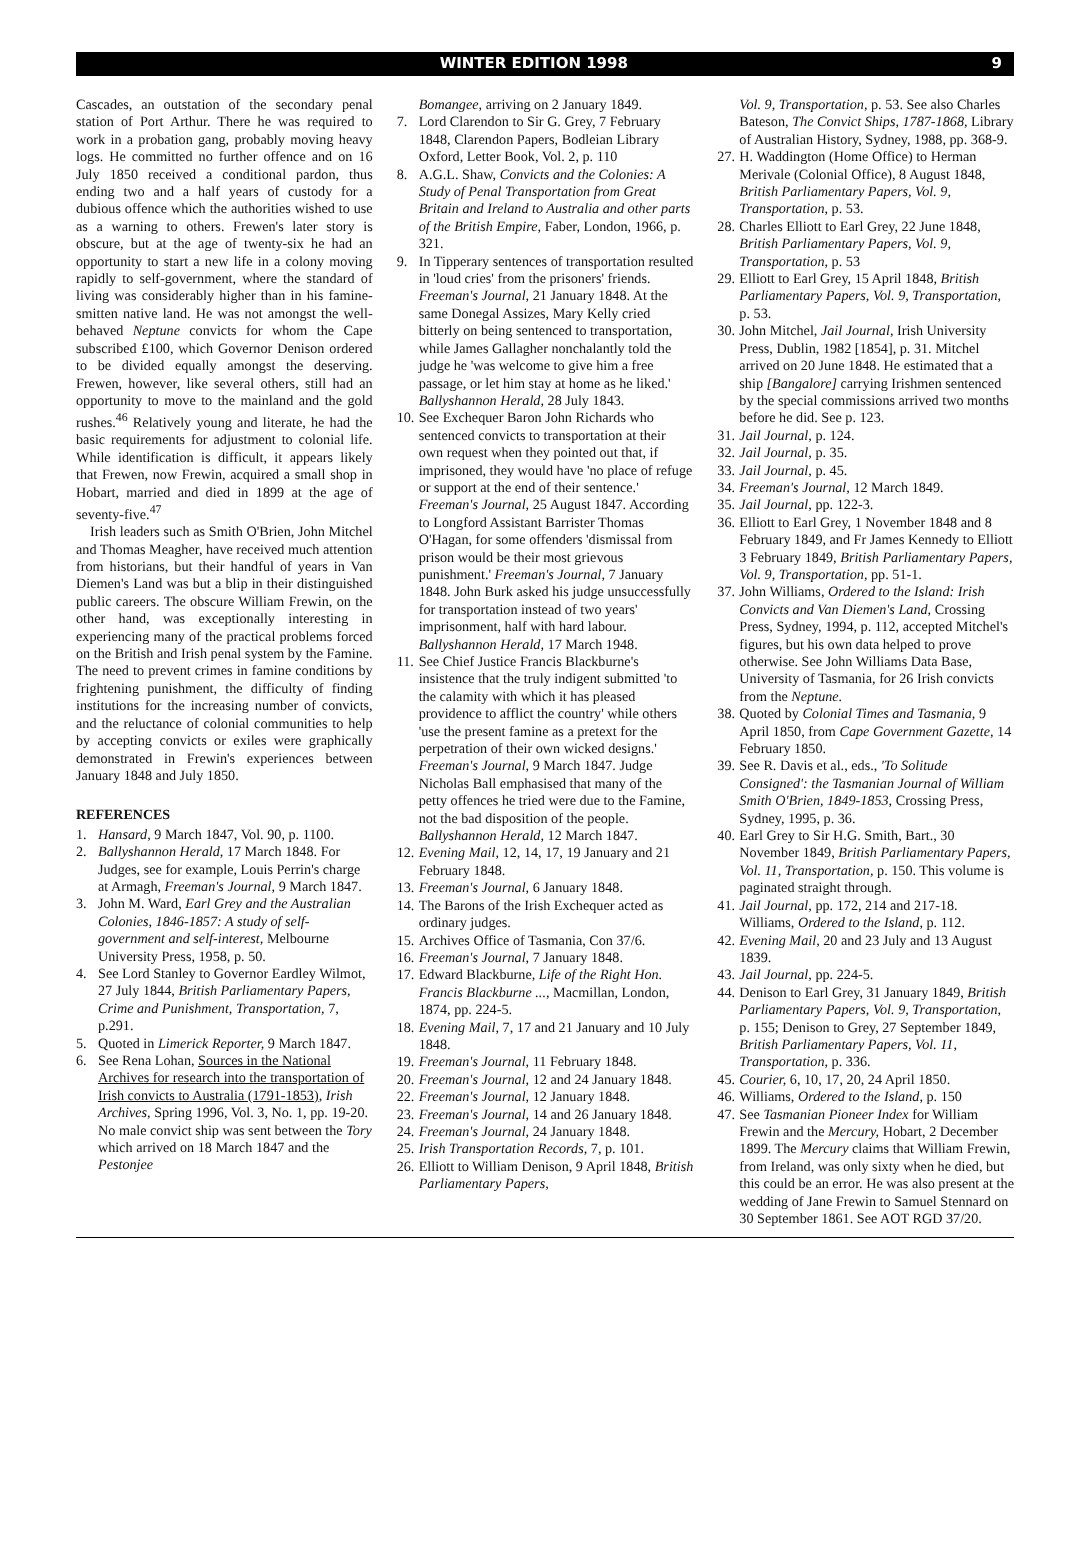WINTER EDITION 1998 9
Cascades, an outstation of the secondary penal station of Port Arthur. There he was required to work in a probation gang, probably moving heavy logs. He committed no further offence and on 16 July 1850 received a conditional pardon, thus ending two and a half years of custody for a dubious offence which the authorities wished to use as a warning to others. Frewen's later story is obscure, but at the age of twenty-six he had an opportunity to start a new life in a colony moving rapidly to self-government, where the standard of living was considerably higher than in his famine-smitten native land. He was not amongst the well-behaved Neptune convicts for whom the Cape subscribed £100, which Governor Denison ordered to be divided equally amongst the deserving. Frewen, however, like several others, still had an opportunity to move to the mainland and the gold rushes.<sup>46</sup> Relatively young and literate, he had the basic requirements for adjustment to colonial life. While identification is difficult, it appears likely that Frewen, now Frewin, acquired a small shop in Hobart, married and died in 1899 at the age of seventy-five.<sup>47</sup>
Irish leaders such as Smith O'Brien, John Mitchel and Thomas Meagher, have received much attention from historians, but their handful of years in Van Diemen's Land was but a blip in their distinguished public careers. The obscure William Frewin, on the other hand, was exceptionally interesting in experiencing many of the practical problems forced on the British and Irish penal system by the Famine. The need to prevent crimes in famine conditions by frightening punishment, the difficulty of finding institutions for the increasing number of convicts, and the reluctance of colonial communities to help by accepting convicts or exiles were graphically demonstrated in Frewin's experiences between January 1848 and July 1850.
REFERENCES
1. Hansard, 9 March 1847, Vol. 90, p. 1100.
2. Ballyshannon Herald, 17 March 1848. For Judges, see for example, Louis Perrin's charge at Armagh, Freeman's Journal, 9 March 1847.
3. John M. Ward, Earl Grey and the Australian Colonies, 1846-1857: A study of self-government and self-interest, Melbourne University Press, 1958, p. 50.
4. See Lord Stanley to Governor Eardley Wilmot, 27 July 1844, British Parliamentary Papers, Crime and Punishment, Transportation, 7, p.291.
5. Quoted in Limerick Reporter, 9 March 1847.
6. See Rena Lohan, Sources in the National Archives for research into the transportation of Irish convicts to Australia (1791-1853), Irish Archives, Spring 1996, Vol. 3, No. 1, pp. 19-20. No male convict ship was sent between the Tory which arrived on 18 March 1847 and the Pestonjee
Bomangee, arriving on 2 January 1849.
7. Lord Clarendon to Sir G. Grey, 7 February 1848, Clarendon Papers, Bodleian Library Oxford, Letter Book, Vol. 2, p. 110
8. A.G.L. Shaw, Convicts and the Colonies: A Study of Penal Transportation from Great Britain and Ireland to Australia and other parts of the British Empire, Faber, London, 1966, p. 321.
9. In Tipperary sentences of transportation resulted in 'loud cries' from the prisoners' friends. Freeman's Journal, 21 January 1848. At the same Donegal Assizes, Mary Kelly cried bitterly on being sentenced to transportation, while James Gallagher nonchalantly told the judge he 'was welcome to give him a free passage, or let him stay at home as he liked.' Ballyshannon Herald, 28 July 1843.
10. See Exchequer Baron John Richards who sentenced convicts to transportation at their own request when they pointed out that, if imprisoned, they would have 'no place of refuge or support at the end of their sentence.' Freeman's Journal, 25 August 1847. According to Longford Assistant Barrister Thomas O'Hagan, for some offenders 'dismissal from prison would be their most grievous punishment.' Freeman's Journal, 7 January 1848. John Burk asked his judge unsuccessfully for transportation instead of two years' imprisonment, half with hard labour. Ballyshannon Herald, 17 March 1948.
11. See Chief Justice Francis Blackburne's insistence that the truly indigent submitted 'to the calamity with which it has pleased providence to afflict the country' while others 'use the present famine as a pretext for the perpetration of their own wicked designs.' Freeman's Journal, 9 March 1847. Judge Nicholas Ball emphasised that many of the petty offences he tried were due to the Famine, not the bad disposition of the people. Ballyshannon Herald, 12 March 1847.
12. Evening Mail, 12, 14, 17, 19 January and 21 February 1848.
13. Freeman's Journal, 6 January 1848.
14. The Barons of the Irish Exchequer acted as ordinary judges.
15. Archives Office of Tasmania, Con 37/6.
16. Freeman's Journal, 7 January 1848.
17. Edward Blackburne, Life of the Right Hon. Francis Blackburne ..., Macmillan, London, 1874, pp. 224-5.
18. Evening Mail, 7, 17 and 21 January and 10 July 1848.
19. Freeman's Journal, 11 February 1848.
20. Freeman's Journal, 12 and 24 January 1848.
22. Freeman's Journal, 12 January 1848.
23. Freeman's Journal, 14 and 26 January 1848.
24. Freeman's Journal, 24 January 1848.
25. Irish Transportation Records, 7, p. 101.
26. Elliott to William Denison, 9 April 1848, British Parliamentary Papers,
Vol. 9, Transportation, p. 53. See also Charles Bateson, The Convict Ships, 1787-1868, Library of Australian History, Sydney, 1988, pp. 368-9.
27. H. Waddington (Home Office) to Herman Merivale (Colonial Office), 8 August 1848, British Parliamentary Papers, Vol. 9, Transportation, p. 53.
28. Charles Elliott to Earl Grey, 22 June 1848, British Parliamentary Papers, Vol. 9, Transportation, p. 53
29. Elliott to Earl Grey, 15 April 1848, British Parliamentary Papers, Vol. 9, Transportation, p. 53.
30. John Mitchel, Jail Journal, Irish University Press, Dublin, 1982 [1854], p. 31. Mitchel arrived on 20 June 1848. He estimated that a ship [Bangalore] carrying Irishmen sentenced by the special commissions arrived two months before he did. See p. 123.
31. Jail Journal, p. 124.
32. Jail Journal, p. 35.
33. Jail Journal, p. 45.
34. Freeman's Journal, 12 March 1849.
35. Jail Journal, pp. 122-3.
36. Elliott to Earl Grey, 1 November 1848 and 8 February 1849, and Fr James Kennedy to Elliott 3 February 1849, British Parliamentary Papers, Vol. 9, Transportation, pp. 51-1.
37. John Williams, Ordered to the Island: Irish Convicts and Van Diemen's Land, Crossing Press, Sydney, 1994, p. 112, accepted Mitchel's figures, but his own data helped to prove otherwise. See John Williams Data Base, University of Tasmania, for 26 Irish convicts from the Neptune.
38. Quoted by Colonial Times and Tasmania, 9 April 1850, from Cape Government Gazette, 14 February 1850.
39. See R. Davis et al., eds., 'To Solitude Consigned': the Tasmanian Journal of William Smith O'Brien, 1849-1853, Crossing Press, Sydney, 1995, p. 36.
40. Earl Grey to Sir H.G. Smith, Bart., 30 November 1849, British Parliamentary Papers, Vol. 11, Transportation, p. 150. This volume is paginated straight through.
41. Jail Journal, pp. 172, 214 and 217-18. Williams, Ordered to the Island, p. 112.
42. Evening Mail, 20 and 23 July and 13 August 1839.
43. Jail Journal, pp. 224-5.
44. Denison to Earl Grey, 31 January 1849, British Parliamentary Papers, Vol. 9, Transportation, p. 155; Denison to Grey, 27 September 1849, British Parliamentary Papers, Vol. 11, Transportation, p. 336.
45. Courier, 6, 10, 17, 20, 24 April 1850.
46. Williams, Ordered to the Island, p. 150
47. See Tasmanian Pioneer Index for William Frewin and the Mercury, Hobart, 2 December 1899. The Mercury claims that William Frewin, from Ireland, was only sixty when he died, but this could be an error. He was also present at the wedding of Jane Frewin to Samuel Stennard on 30 September 1861. See AOT RGD 37/20.